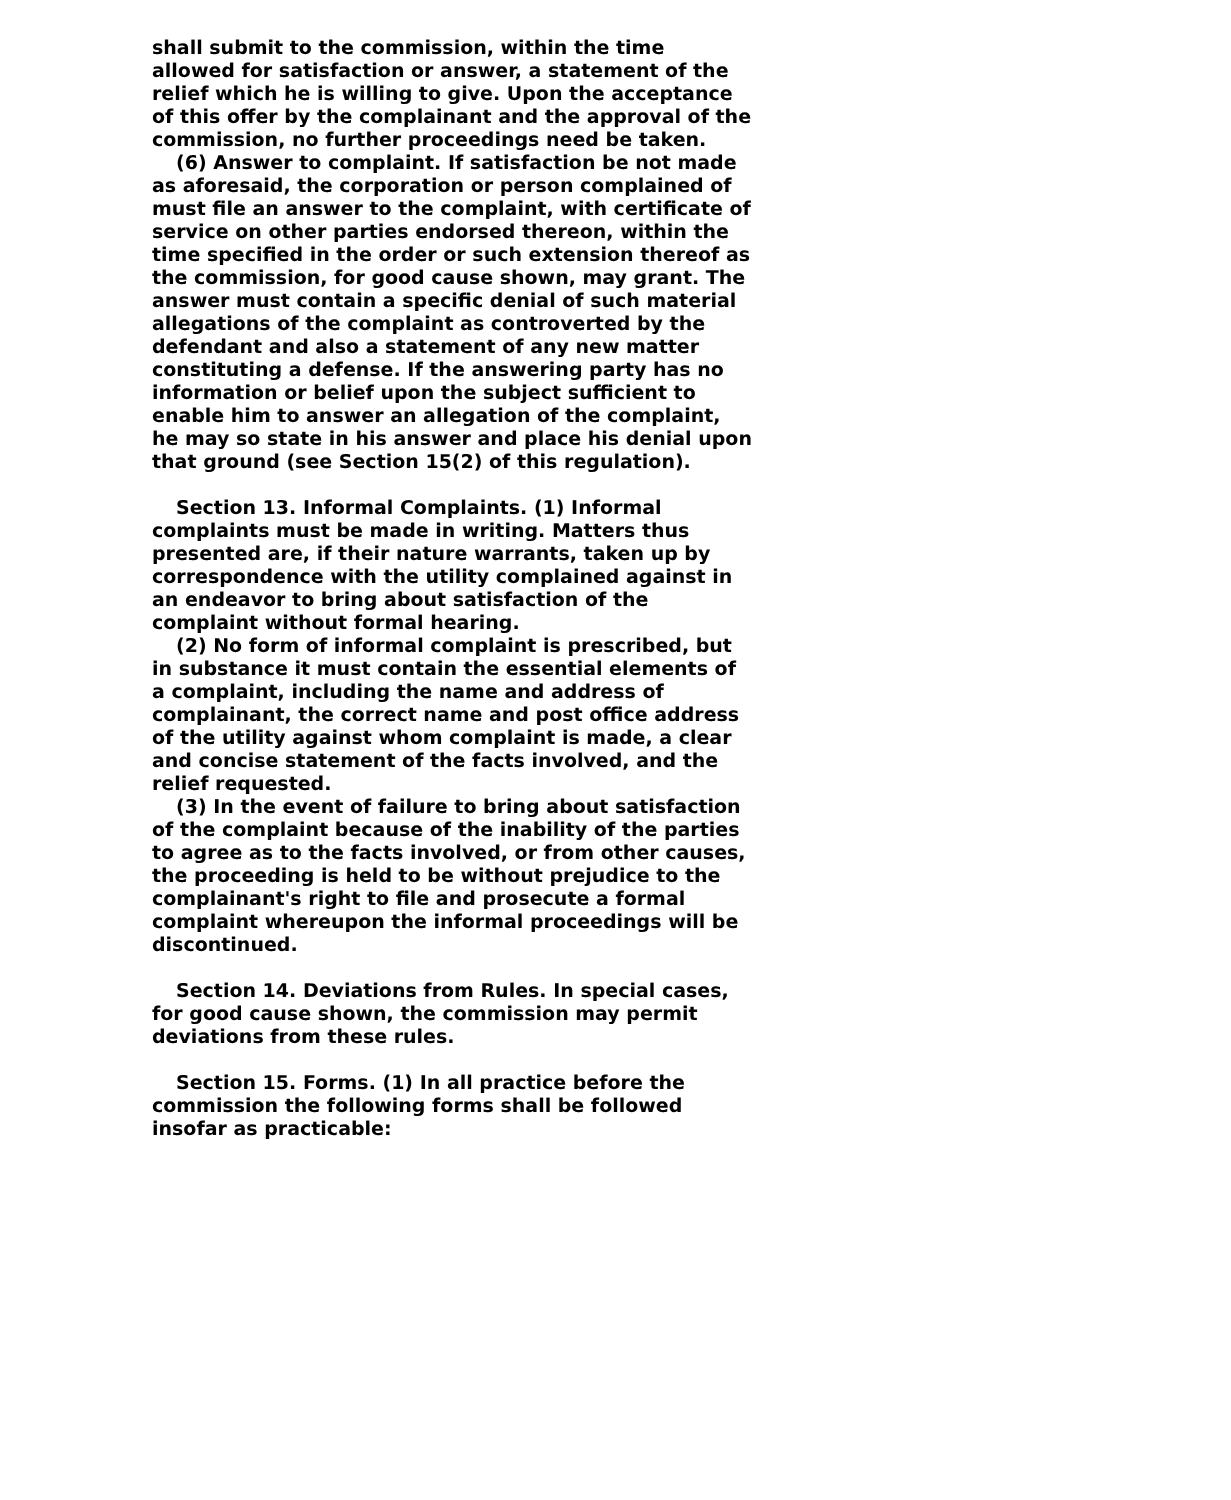shall submit to the commission, within the time allowed for satisfaction or answer, a statement of the relief which he is willing to give. Upon the acceptance of this offer by the complainant and the approval of the commission, no further proceedings need be taken.
(6) Answer to complaint. If satisfaction be not made as aforesaid, the corporation or person complained of must file an answer to the complaint, with certificate of service on other parties endorsed thereon, within the time specified in the order or such extension thereof as the commission, for good cause shown, may grant. The answer must contain a specific denial of such material allegations of the complaint as controverted by the defendant and also a statement of any new matter constituting a defense. If the answering party has no information or belief upon the subject sufficient to enable him to answer an allegation of the complaint, he may so state in his answer and place his denial upon that ground (see Section 15(2) of this regulation).
Section 13. Informal Complaints. (1) Informal complaints must be made in writing. Matters thus presented are, if their nature warrants, taken up by correspondence with the utility complained against in an endeavor to bring about satisfaction of the complaint without formal hearing.
(2) No form of informal complaint is prescribed, but in substance it must contain the essential elements of a complaint, including the name and address of complainant, the correct name and post office address of the utility against whom complaint is made, a clear and concise statement of the facts involved, and the relief requested.
(3) In the event of failure to bring about satisfaction of the complaint because of the inability of the parties to agree as to the facts involved, or from other causes, the proceeding is held to be without prejudice to the complainant's right to file and prosecute a formal complaint whereupon the informal proceedings will be discontinued.
Section 14. Deviations from Rules. In special cases, for good cause shown, the commission may permit deviations from these rules.
Section 15. Forms. (1) In all practice before the commission the following forms shall be followed insofar as practicable: